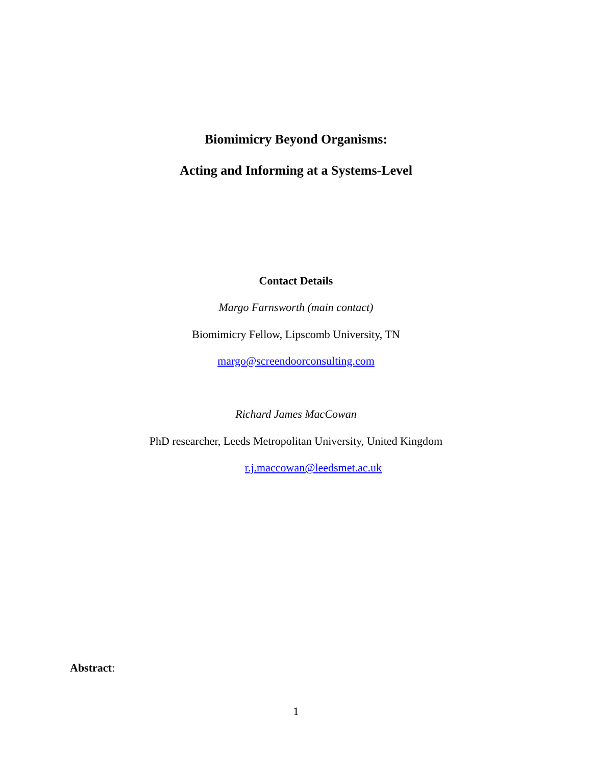Biomimicry Beyond Organisms:
Acting and Informing at a Systems-Level
Contact Details
Margo Farnsworth (main contact)
Biomimicry Fellow, Lipscomb University, TN
margo@screendoorconsulting.com
Richard James MacCowan
PhD researcher, Leeds Metropolitan University, United Kingdom
r.j.maccowan@leedsmet.ac.uk
Abstract:
1